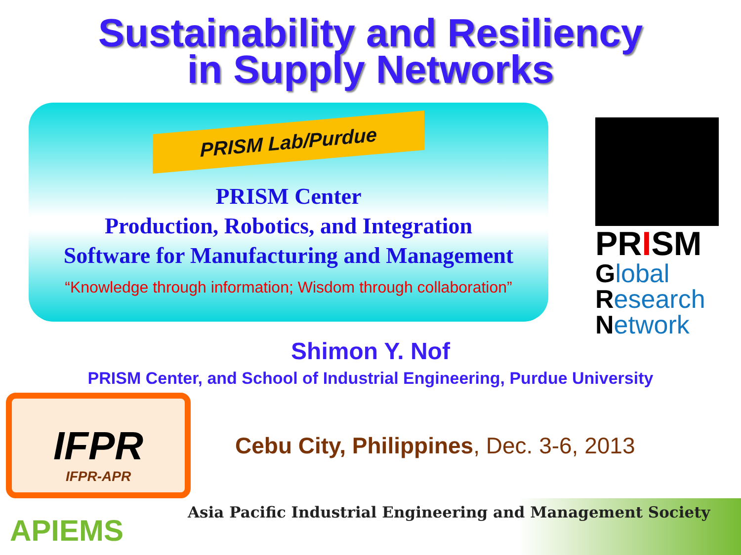Sustainability and Resiliency
in Supply Networks
PRISM Lab/Purdue
PRISM Center
Production, Robotics, and Integration
Software for Manufacturing and Management
“Knowledge through information; Wisdom through collaboration”
PRISM
Global
Research
Network
Shimon Y. Nof
PRISM Center, and School of Industrial Engineering, Purdue University
IFPR
IFPR-APR
Cebu City, Philippines, Dec. 3-6, 2013
APIEMS
Asia Pacific Industrial Engineering and Management Society